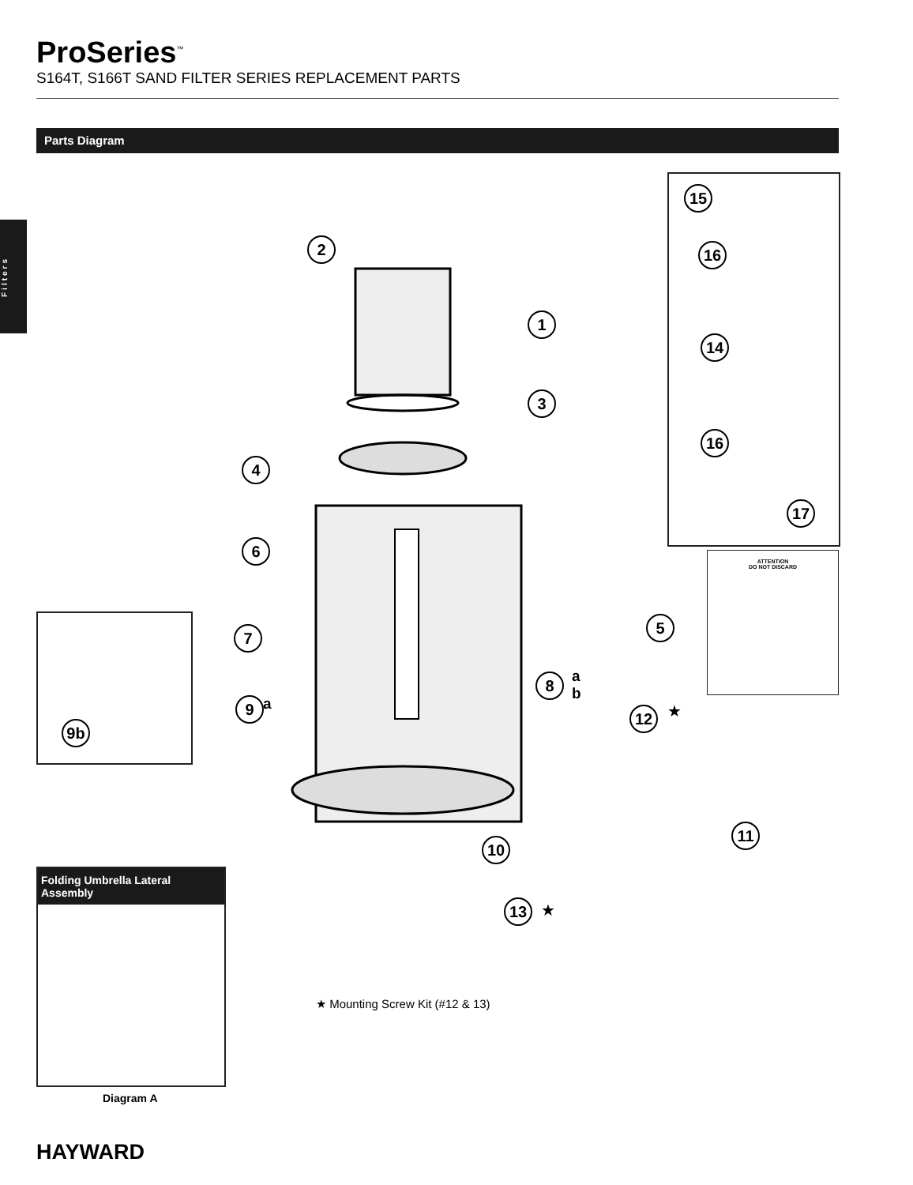ProSeries<sup>™</sup>
S164T, S166T SAND FILTER SERIES REPLACEMENT PARTS
Parts Diagram
Filters
ATTENTION
DO NOT DISCARD
2
1
3
4
6
7
5
8
a
b
9 a
9b
12 ★
11
10
13 ★
15
16
14
16
17
Folding Umbrella Lateral Assembly
★ Mounting Screw Kit (#12 & 13)
Diagram A
HAYWARD